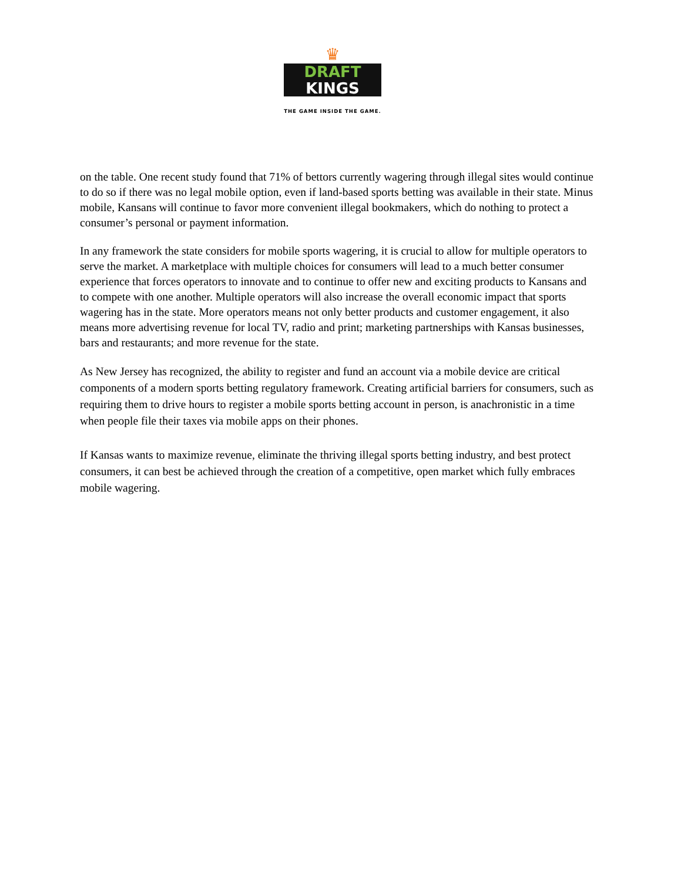♛
DRAFT
KINGS
THE GAME INSIDE THE GAME.
on the table. One recent study found that 71% of bettors currently wagering through illegal sites would continue to do so if there was no legal mobile option, even if land-based sports betting was available in their state. Minus mobile, Kansans will continue to favor more convenient illegal bookmakers, which do nothing to protect a consumer’s personal or payment information.
In any framework the state considers for mobile sports wagering, it is crucial to allow for multiple operators to serve the market. A marketplace with multiple choices for consumers will lead to a much better consumer experience that forces operators to innovate and to continue to offer new and exciting products to Kansans and to compete with one another. Multiple operators will also increase the overall economic impact that sports wagering has in the state. More operators means not only better products and customer engagement, it also means more advertising revenue for local TV, radio and print; marketing partnerships with Kansas businesses, bars and restaurants; and more revenue for the state.
As New Jersey has recognized, the ability to register and fund an account via a mobile device are critical components of a modern sports betting regulatory framework. Creating artificial barriers for consumers, such as requiring them to drive hours to register a mobile sports betting account in person, is anachronistic in a time when people file their taxes via mobile apps on their phones.
If Kansas wants to maximize revenue, eliminate the thriving illegal sports betting industry, and best protect consumers, it can best be achieved through the creation of a competitive, open market which fully embraces mobile wagering.